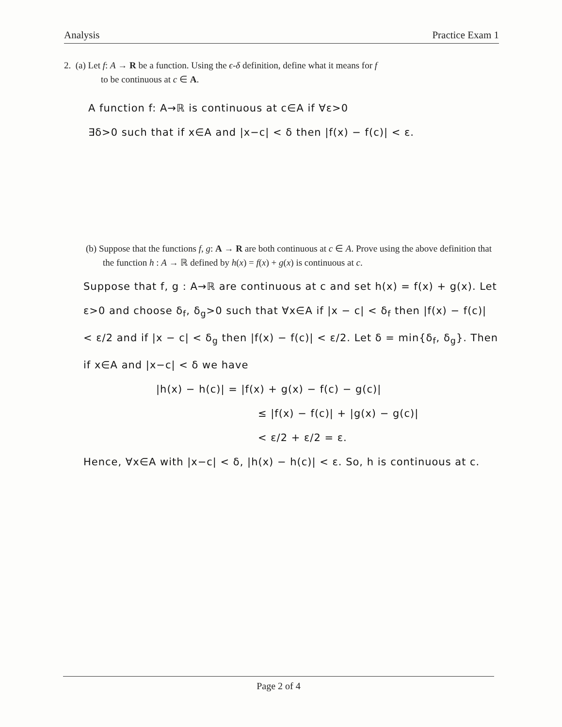Analysis Practice Exam 1
2. (a) Let f: A → R be a function. Using the ϵ-δ definition, define what it means for f
to be continuous at c ∈ A.
A function f: A→ℝ is continuous at c∈A if ∀ε>0
∃δ>0 such that if x∈A and |x−c| < δ then |f(x) − f(c)| < ε.
(b) Suppose that the functions f, g: A → R are both continuous at c ∈ A. Prove using the above definition that the function h : A → ℝ defined by h(x) = f(x) + g(x) is continuous at c.
Suppose that f, g : A→ℝ are continuous at c and set h(x) = f(x) + g(x). Let ε>0 and choose δ<sub>f</sub>, δ<sub>g</sub>>0 such that ∀x∈A if |x − c| < δ<sub>f</sub> then |f(x) − f(c)| < ε/2 and if |x − c| < δ<sub>g</sub> then |f(x) − f(c)| < ε/2. Let δ = min{δ<sub>f</sub>, δ<sub>g</sub>}. Then if x∈A and |x−c| < δ we have
|h(x) − h(c)| = |f(x) + g(x) − f(c) − g(c)|
≤ |f(x) − f(c)| + |g(x) − g(c)|
< ε/2 + ε/2 = ε.
Hence, ∀x∈A with |x−c| < δ, |h(x) − h(c)| < ε. So, h is continuous at c.
Page 2 of 4